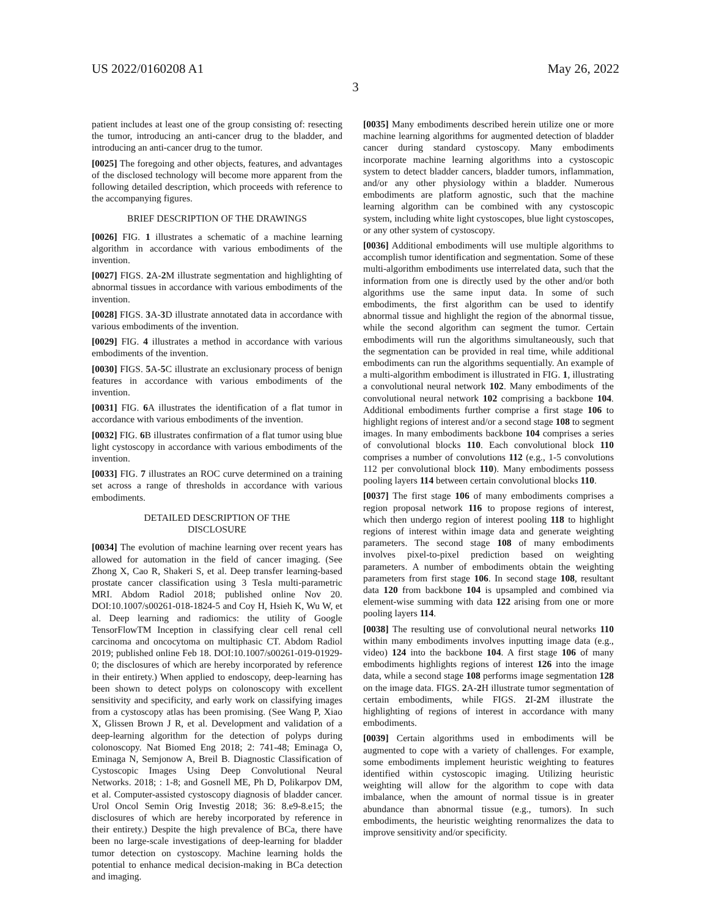US 2022/0160208 A1 May 26, 2022
3
patient includes at least one of the group consisting of: resecting the tumor, introducing an anti-cancer drug to the bladder, and introducing an anti-cancer drug to the tumor.
[0025] The foregoing and other objects, features, and advantages of the disclosed technology will become more apparent from the following detailed description, which proceeds with reference to the accompanying figures.
BRIEF DESCRIPTION OF THE DRAWINGS
[0026] FIG. 1 illustrates a schematic of a machine learning algorithm in accordance with various embodiments of the invention.
[0027] FIGS. 2 A-2 M illustrate segmentation and highlighting of abnormal tissues in accordance with various embodiments of the invention.
[0028] FIGS. 3 A-3 D illustrate annotated data in accordance with various embodiments of the invention.
[0029] FIG. 4 illustrates a method in accordance with various embodiments of the invention.
[0030] FIGS. 5 A-5 C illustrate an exclusionary process of benign features in accordance with various embodiments of the invention.
[0031] FIG. 6 A illustrates the identification of a flat tumor in accordance with various embodiments of the invention.
[0032] FIG. 6 B illustrates confirmation of a flat tumor using blue light cystoscopy in accordance with various embodiments of the invention.
[0033] FIG. 7 illustrates an ROC curve determined on a training set across a range of thresholds in accordance with various embodiments.
DETAILED DESCRIPTION OF THE
DISCLOSURE
[0034] The evolution of machine learning over recent years has allowed for automation in the field of cancer imaging. (See Zhong X, Cao R, Shakeri S, et al. Deep transfer learning-based prostate cancer classification using 3 Tesla multi-parametric MRI. Abdom Radiol 2018; published online Nov 20. DOI:10.1007/s00261-018-1824-5 and Coy H, Hsieh K, Wu W, et al. Deep learning and radiomics: the utility of Google TensorFlowTM Inception in classifying clear cell renal cell carcinoma and oncocytoma on multiphasic CT. Abdom Radiol 2019; published online Feb 18. DOI:10.1007/s00261-019-01929-0; the disclosures of which are hereby incorporated by reference in their entirety.) When applied to endoscopy, deep-learning has been shown to detect polyps on colonoscopy with excellent sensitivity and specificity, and early work on classifying images from a cystoscopy atlas has been promising. (See Wang P, Xiao X, Glissen Brown J R, et al. Development and validation of a deep-learning algorithm for the detection of polyps during colonoscopy. Nat Biomed Eng 2018; 2: 741-48; Eminaga O, Eminaga N, Semjonow A, Breil B. Diagnostic Classification of Cystoscopic Images Using Deep Convolutional Neural Networks. 2018; : 1-8; and Gosnell ME, Ph D, Polikarpov DM, et al. Computer-assisted cystoscopy diagnosis of bladder cancer. Urol Oncol Semin Orig Investig 2018; 36: 8.e9-8.e15; the disclosures of which are hereby incorporated by reference in their entirety.) Despite the high prevalence of BCa, there have been no large-scale investigations of deep-learning for bladder tumor detection on cystoscopy. Machine learning holds the potential to enhance medical decision-making in BCa detection and imaging.
[0035] Many embodiments described herein utilize one or more machine learning algorithms for augmented detection of bladder cancer during standard cystoscopy. Many embodiments incorporate machine learning algorithms into a cystoscopic system to detect bladder cancers, bladder tumors, inflammation, and/or any other physiology within a bladder. Numerous embodiments are platform agnostic, such that the machine learning algorithm can be combined with any cystoscopic system, including white light cystoscopes, blue light cystoscopes, or any other system of cystoscopy.
[0036] Additional embodiments will use multiple algorithms to accomplish tumor identification and segmentation. Some of these multi-algorithm embodiments use interrelated data, such that the information from one is directly used by the other and/or both algorithms use the same input data. In some of such embodiments, the first algorithm can be used to identify abnormal tissue and highlight the region of the abnormal tissue, while the second algorithm can segment the tumor. Certain embodiments will run the algorithms simultaneously, such that the segmentation can be provided in real time, while additional embodiments can run the algorithms sequentially. An example of a multi-algorithm embodiment is illustrated in FIG. 1, illustrating a convolutional neural network 102. Many embodiments of the convolutional neural network 102 comprising a backbone 104. Additional embodiments further comprise a first stage 106 to highlight regions of interest and/or a second stage 108 to segment images. In many embodiments backbone 104 comprises a series of convolutional blocks 110. Each convolutional block 110 comprises a number of convolutions 112 (e.g., 1-5 convolutions 112 per convolutional block 110). Many embodiments possess pooling layers 114 between certain convolutional blocks 110.
[0037] The first stage 106 of many embodiments comprises a region proposal network 116 to propose regions of interest, which then undergo region of interest pooling 118 to highlight regions of interest within image data and generate weighting parameters. The second stage 108 of many embodiments involves pixel-to-pixel prediction based on weighting parameters. A number of embodiments obtain the weighting parameters from first stage 106. In second stage 108, resultant data 120 from backbone 104 is upsampled and combined via element-wise summing with data 122 arising from one or more pooling layers 114.
[0038] The resulting use of convolutional neural networks 110 within many embodiments involves inputting image data (e.g., video) 124 into the backbone 104. A first stage 106 of many embodiments highlights regions of interest 126 into the image data, while a second stage 108 performs image segmentation 128 on the image data. FIGS. 2 A-2 H illustrate tumor segmentation of certain embodiments, while FIGS. 2 I-2 M illustrate the highlighting of regions of interest in accordance with many embodiments.
[0039] Certain algorithms used in embodiments will be augmented to cope with a variety of challenges. For example, some embodiments implement heuristic weighting to features identified within cystoscopic imaging. Utilizing heuristic weighting will allow for the algorithm to cope with data imbalance, when the amount of normal tissue is in greater abundance than abnormal tissue (e.g., tumors). In such embodiments, the heuristic weighting renormalizes the data to improve sensitivity and/or specificity.